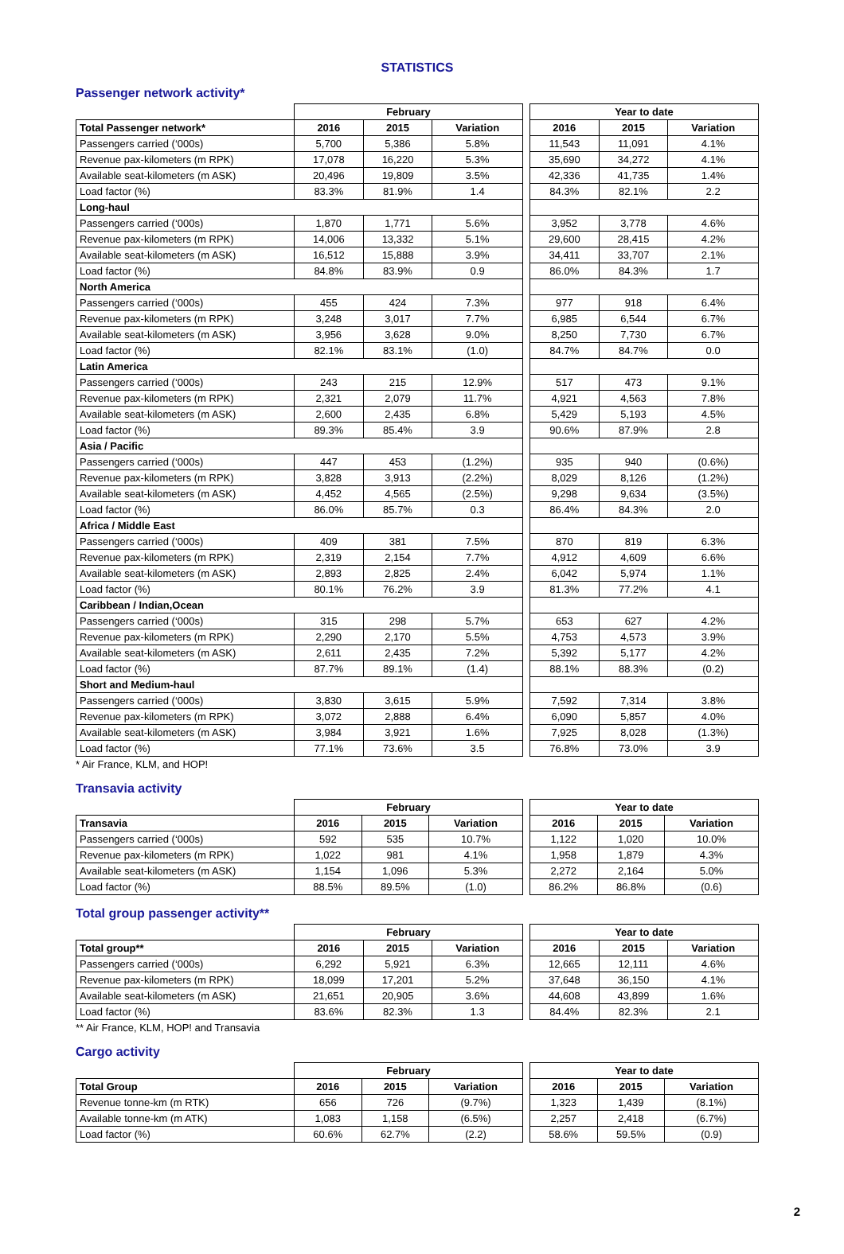STATISTICS
Passenger network activity*
| | February | | | | Year to date | | |
| --- | --- | --- | --- | --- | --- | --- | --- |
| Total Passenger network* | 2016 | 2015 | Variation | | 2016 | 2015 | Variation |
| Passengers carried (‘000s) | 5,700 | 5,386 | 5.8% | | 11,543 | 11,091 | 4.1% |
| Revenue pax-kilometers (m RPK) | 17,078 | 16,220 | 5.3% | | 35,690 | 34,272 | 4.1% |
| Available seat-kilometers (m ASK) | 20,496 | 19,809 | 3.5% | | 42,336 | 41,735 | 1.4% |
| Load factor (%) | 83.3% | 81.9% | 1.4 | | 84.3% | 82.1% | 2.2 |
| Long-haul | | | | | | | |
| Passengers carried (‘000s) | 1,870 | 1,771 | 5.6% | | 3,952 | 3,778 | 4.6% |
| Revenue pax-kilometers (m RPK) | 14,006 | 13,332 | 5.1% | | 29,600 | 28,415 | 4.2% |
| Available seat-kilometers (m ASK) | 16,512 | 15,888 | 3.9% | | 34,411 | 33,707 | 2.1% |
| Load factor (%) | 84.8% | 83.9% | 0.9 | | 86.0% | 84.3% | 1.7 |
| North America | | | | | | | |
| Passengers carried (‘000s) | 455 | 424 | 7.3% | | 977 | 918 | 6.4% |
| Revenue pax-kilometers (m RPK) | 3,248 | 3,017 | 7.7% | | 6,985 | 6,544 | 6.7% |
| Available seat-kilometers (m ASK) | 3,956 | 3,628 | 9.0% | | 8,250 | 7,730 | 6.7% |
| Load factor (%) | 82.1% | 83.1% | (1.0) | | 84.7% | 84.7% | 0.0 |
| Latin America | | | | | | | |
| Passengers carried (‘000s) | 243 | 215 | 12.9% | | 517 | 473 | 9.1% |
| Revenue pax-kilometers (m RPK) | 2,321 | 2,079 | 11.7% | | 4,921 | 4,563 | 7.8% |
| Available seat-kilometers (m ASK) | 2,600 | 2,435 | 6.8% | | 5,429 | 5,193 | 4.5% |
| Load factor (%) | 89.3% | 85.4% | 3.9 | | 90.6% | 87.9% | 2.8 |
| Asia / Pacific | | | | | | | |
| Passengers carried (‘000s) | 447 | 453 | (1.2%) | | 935 | 940 | (0.6%) |
| Revenue pax-kilometers (m RPK) | 3,828 | 3,913 | (2.2%) | | 8,029 | 8,126 | (1.2%) |
| Available seat-kilometers (m ASK) | 4,452 | 4,565 | (2.5%) | | 9,298 | 9,634 | (3.5%) |
| Load factor (%) | 86.0% | 85.7% | 0.3 | | 86.4% | 84.3% | 2.0 |
| Africa / Middle East | | | | | | | |
| Passengers carried (‘000s) | 409 | 381 | 7.5% | | 870 | 819 | 6.3% |
| Revenue pax-kilometers (m RPK) | 2,319 | 2,154 | 7.7% | | 4,912 | 4,609 | 6.6% |
| Available seat-kilometers (m ASK) | 2,893 | 2,825 | 2.4% | | 6,042 | 5,974 | 1.1% |
| Load factor (%) | 80.1% | 76.2% | 3.9 | | 81.3% | 77.2% | 4.1 |
| Caribbean / Indian,Ocean | | | | | | | |
| Passengers carried (‘000s) | 315 | 298 | 5.7% | | 653 | 627 | 4.2% |
| Revenue pax-kilometers (m RPK) | 2,290 | 2,170 | 5.5% | | 4,753 | 4,573 | 3.9% |
| Available seat-kilometers (m ASK) | 2,611 | 2,435 | 7.2% | | 5,392 | 5,177 | 4.2% |
| Load factor (%) | 87.7% | 89.1% | (1.4) | | 88.1% | 88.3% | (0.2) |
| Short and Medium-haul | | | | | | | |
| Passengers carried (‘000s) | 3,830 | 3,615 | 5.9% | | 7,592 | 7,314 | 3.8% |
| Revenue pax-kilometers (m RPK) | 3,072 | 2,888 | 6.4% | | 6,090 | 5,857 | 4.0% |
| Available seat-kilometers (m ASK) | 3,984 | 3,921 | 1.6% | | 7,925 | 8,028 | (1.3%) |
| Load factor (%) | 77.1% | 73.6% | 3.5 | | 76.8% | 73.0% | 3.9 |
* Air France, KLM, and HOP!
Transavia activity
| | February | | | | Year to date | | |
| --- | --- | --- | --- | --- | --- | --- | --- |
| Transavia | 2016 | 2015 | Variation | | 2016 | 2015 | Variation |
| Passengers carried (‘000s) | 592 | 535 | 10.7% | | 1,122 | 1,020 | 10.0% |
| Revenue pax-kilometers (m RPK) | 1,022 | 981 | 4.1% | | 1,958 | 1,879 | 4.3% |
| Available seat-kilometers (m ASK) | 1,154 | 1,096 | 5.3% | | 2,272 | 2,164 | 5.0% |
| Load factor (%) | 88.5% | 89.5% | (1.0) | | 86.2% | 86.8% | (0.6) |
Total group passenger activity**
| | February | | | | Year to date | | |
| --- | --- | --- | --- | --- | --- | --- | --- |
| Total group** | 2016 | 2015 | Variation | | 2016 | 2015 | Variation |
| Passengers carried (‘000s) | 6,292 | 5,921 | 6.3% | | 12,665 | 12,111 | 4.6% |
| Revenue pax-kilometers (m RPK) | 18,099 | 17,201 | 5.2% | | 37,648 | 36,150 | 4.1% |
| Available seat-kilometers (m ASK) | 21,651 | 20,905 | 3.6% | | 44,608 | 43,899 | 1.6% |
| Load factor (%) | 83.6% | 82.3% | 1.3 | | 84.4% | 82.3% | 2.1 |
** Air France, KLM, HOP! and Transavia
Cargo activity
| | February | | | | Year to date | | |
| --- | --- | --- | --- | --- | --- | --- | --- |
| Total Group | 2016 | 2015 | Variation | | 2016 | 2015 | Variation |
| Revenue tonne-km (m RTK) | 656 | 726 | (9.7%) | | 1,323 | 1,439 | (8.1%) |
| Available tonne-km (m ATK) | 1,083 | 1,158 | (6.5%) | | 2,257 | 2,418 | (6.7%) |
| Load factor (%) | 60.6% | 62.7% | (2.2) | | 58.6% | 59.5% | (0.9) |
2